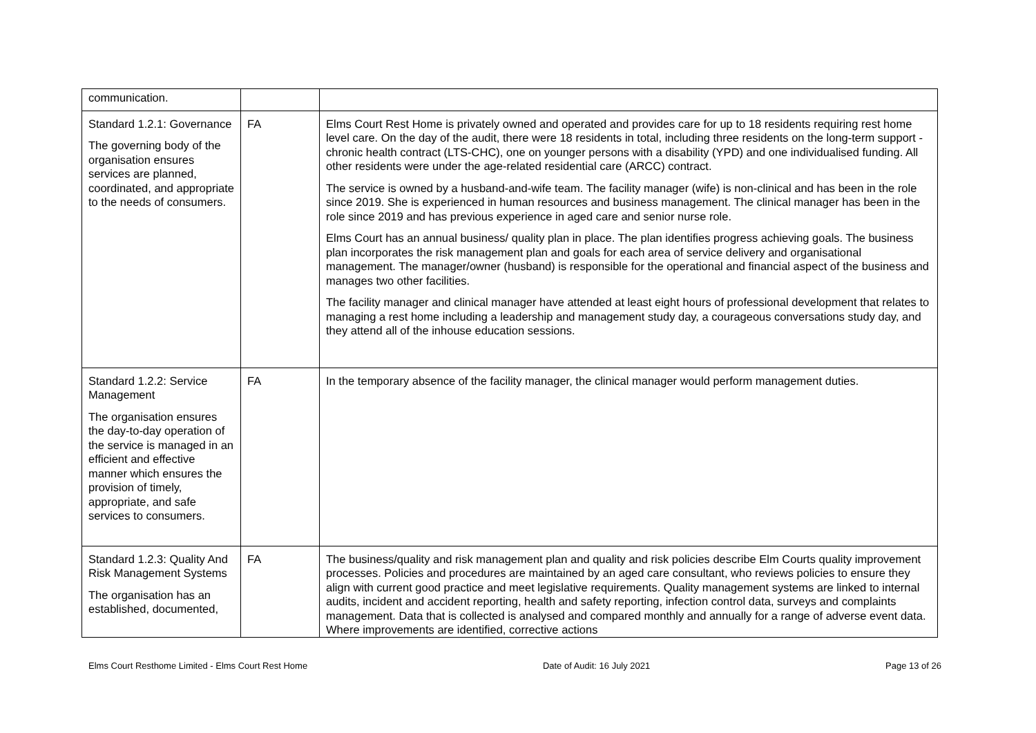| communication. | | |
| Standard 1.2.1: Governance The governing body of the organisation ensures services are planned, coordinated, and appropriate to the needs of consumers. | FA | Elms Court Rest Home is privately owned and operated and provides care for up to 18 residents requiring rest home level care. On the day of the audit, there were 18 residents in total, including three residents on the long-term support - chronic health contract (LTS-CHC), one on younger persons with a disability (YPD) and one individualised funding. All other residents were under the age-related residential care (ARCC) contract. The service is owned by a husband-and-wife team. The facility manager (wife) is non-clinical and has been in the role since 2019. She is experienced in human resources and business management. The clinical manager has been in the role since 2019 and has previous experience in aged care and senior nurse role. Elms Court has an annual business/ quality plan in place. The plan identifies progress achieving goals. The business plan incorporates the risk management plan and goals for each area of service delivery and organisational management. The manager/owner (husband) is responsible for the operational and financial aspect of the business and manages two other facilities. The facility manager and clinical manager have attended at least eight hours of professional development that relates to managing a rest home including a leadership and management study day, a courageous conversations study day, and they attend all of the inhouse education sessions. |
| Standard 1.2.2: Service Management The organisation ensures the day-to-day operation of the service is managed in an efficient and effective manner which ensures the provision of timely, appropriate, and safe services to consumers. | FA | In the temporary absence of the facility manager, the clinical manager would perform management duties. |
| Standard 1.2.3: Quality And Risk Management Systems The organisation has an established, documented, | FA | The business/quality and risk management plan and quality and risk policies describe Elm Courts quality improvement processes. Policies and procedures are maintained by an aged care consultant, who reviews policies to ensure they align with current good practice and meet legislative requirements. Quality management systems are linked to internal audits, incident and accident reporting, health and safety reporting, infection control data, surveys and complaints management. Data that is collected is analysed and compared monthly and annually for a range of adverse event data. Where improvements are identified, corrective actions |
Elms Court Resthome Limited - Elms Court Rest Home Date of Audit: 16 July 2021 Page 13 of 26